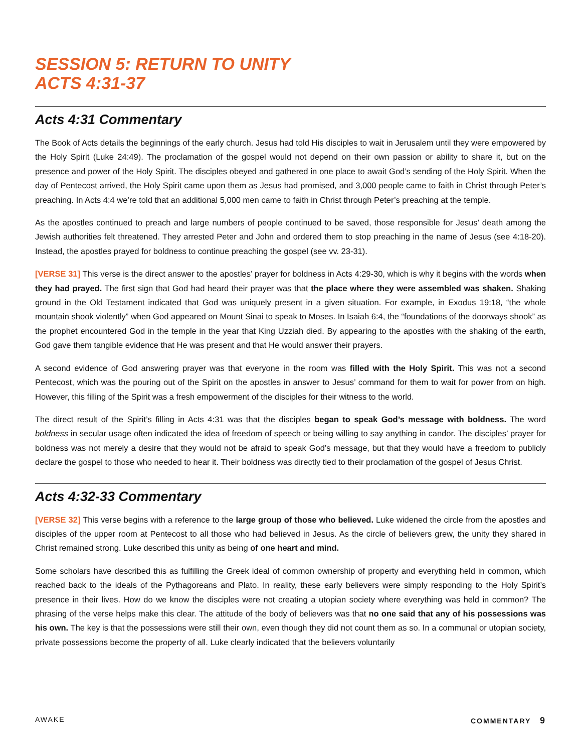SESSION 5: RETURN TO UNITY
ACTS 4:31-37
Acts 4:31 Commentary
The Book of Acts details the beginnings of the early church. Jesus had told His disciples to wait in Jerusalem until they were empowered by the Holy Spirit (Luke 24:49). The proclamation of the gospel would not depend on their own passion or ability to share it, but on the presence and power of the Holy Spirit. The disciples obeyed and gathered in one place to await God’s sending of the Holy Spirit. When the day of Pentecost arrived, the Holy Spirit came upon them as Jesus had promised, and 3,000 people came to faith in Christ through Peter’s preaching. In Acts 4:4 we’re told that an additional 5,000 men came to faith in Christ through Peter’s preaching at the temple.
As the apostles continued to preach and large numbers of people continued to be saved, those responsible for Jesus’ death among the Jewish authorities felt threatened. They arrested Peter and John and ordered them to stop preaching in the name of Jesus (see 4:18-20). Instead, the apostles prayed for boldness to continue preaching the gospel (see vv. 23-31).
[VERSE 31] This verse is the direct answer to the apostles’ prayer for boldness in Acts 4:29-30, which is why it begins with the words when they had prayed. The first sign that God had heard their prayer was that the place where they were assembled was shaken. Shaking ground in the Old Testament indicated that God was uniquely present in a given situation. For example, in Exodus 19:18, “the whole mountain shook violently” when God appeared on Mount Sinai to speak to Moses. In Isaiah 6:4, the “foundations of the doorways shook” as the prophet encountered God in the temple in the year that King Uzziah died. By appearing to the apostles with the shaking of the earth, God gave them tangible evidence that He was present and that He would answer their prayers.
A second evidence of God answering prayer was that everyone in the room was filled with the Holy Spirit. This was not a second Pentecost, which was the pouring out of the Spirit on the apostles in answer to Jesus’ command for them to wait for power from on high. However, this filling of the Spirit was a fresh empowerment of the disciples for their witness to the world.
The direct result of the Spirit’s filling in Acts 4:31 was that the disciples began to speak God’s message with boldness. The word boldness in secular usage often indicated the idea of freedom of speech or being willing to say anything in candor. The disciples’ prayer for boldness was not merely a desire that they would not be afraid to speak God’s message, but that they would have a freedom to publicly declare the gospel to those who needed to hear it. Their boldness was directly tied to their proclamation of the gospel of Jesus Christ.
Acts 4:32-33 Commentary
[VERSE 32] This verse begins with a reference to the large group of those who believed. Luke widened the circle from the apostles and disciples of the upper room at Pentecost to all those who had believed in Jesus. As the circle of believers grew, the unity they shared in Christ remained strong. Luke described this unity as being of one heart and mind.
Some scholars have described this as fulfilling the Greek ideal of common ownership of property and everything held in common, which reached back to the ideals of the Pythagoreans and Plato. In reality, these early believers were simply responding to the Holy Spirit’s presence in their lives. How do we know the disciples were not creating a utopian society where everything was held in common? The phrasing of the verse helps make this clear. The attitude of the body of believers was that no one said that any of his possessions was his own. The key is that the possessions were still their own, even though they did not count them as so. In a communal or utopian society, private possessions become the property of all. Luke clearly indicated that the believers voluntarily
AWAKE COMMENTARY 9